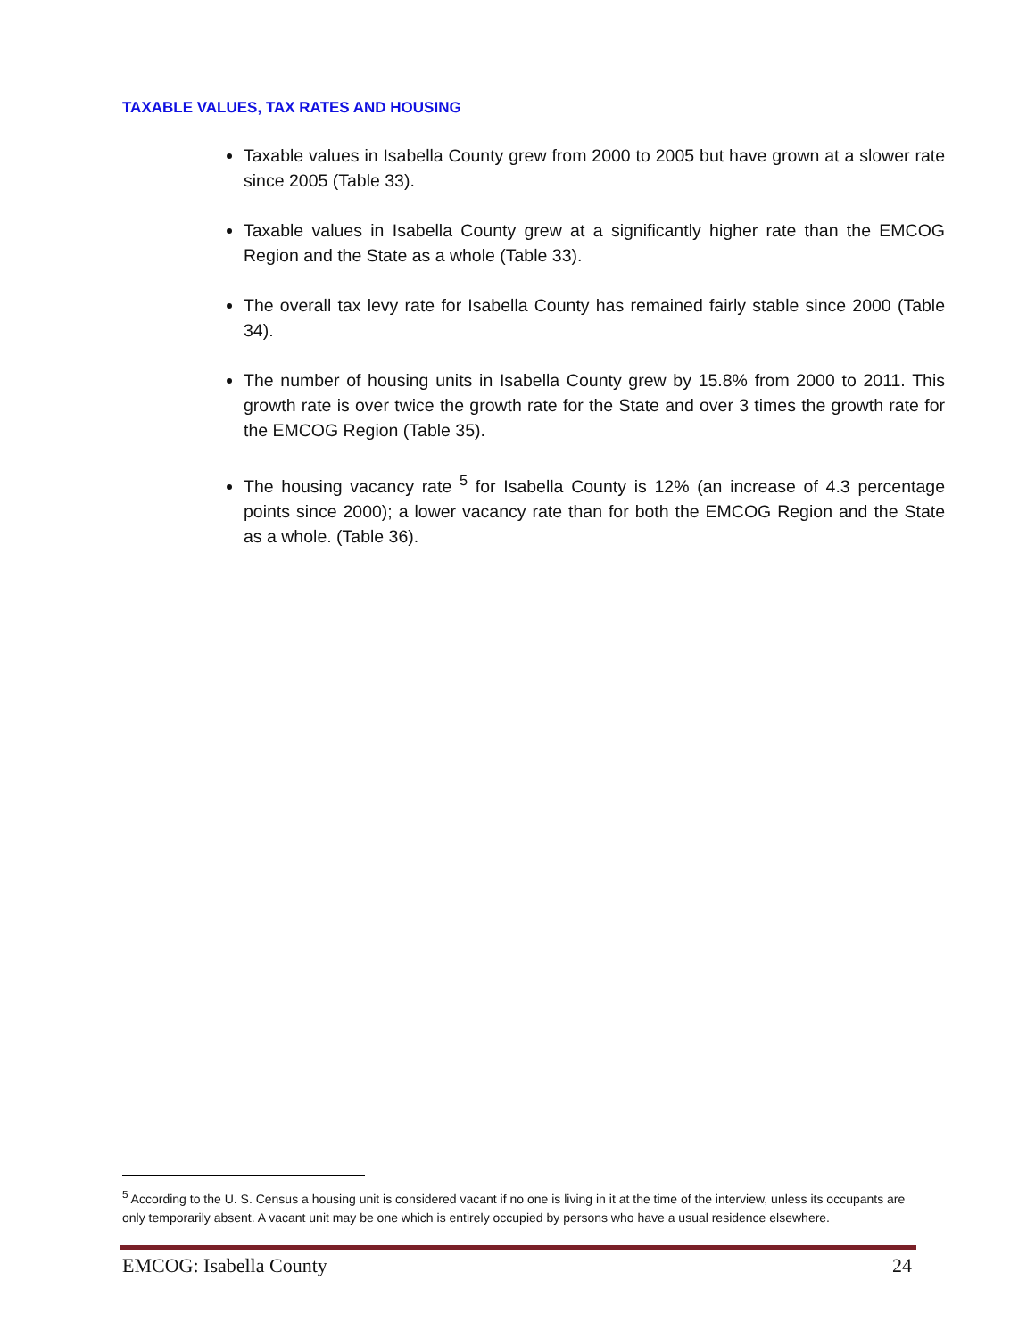TAXABLE VALUES, TAX RATES AND HOUSING
Taxable values in Isabella County grew from 2000 to 2005 but have grown at a slower rate since 2005 (Table 33).
Taxable values in Isabella County grew at a significantly higher rate than the EMCOG Region and the State as a whole (Table 33).
The overall tax levy rate for Isabella County has remained fairly stable since 2000 (Table 34).
The number of housing units in Isabella County grew by 15.8% from 2000 to 2011. This growth rate is over twice the growth rate for the State and over 3 times the growth rate for the EMCOG Region (Table 35).
The housing vacancy rate <sup>5</sup> for Isabella County is 12% (an increase of 4.3 percentage points since 2000); a lower vacancy rate than for both the EMCOG Region and the State as a whole. (Table 36).
<sup>5</sup> According to the U. S. Census a housing unit is considered vacant if no one is living in it at the time of the interview, unless its occupants are only temporarily absent. A vacant unit may be one which is entirely occupied by persons who have a usual residence elsewhere.
EMCOG: Isabella County 24